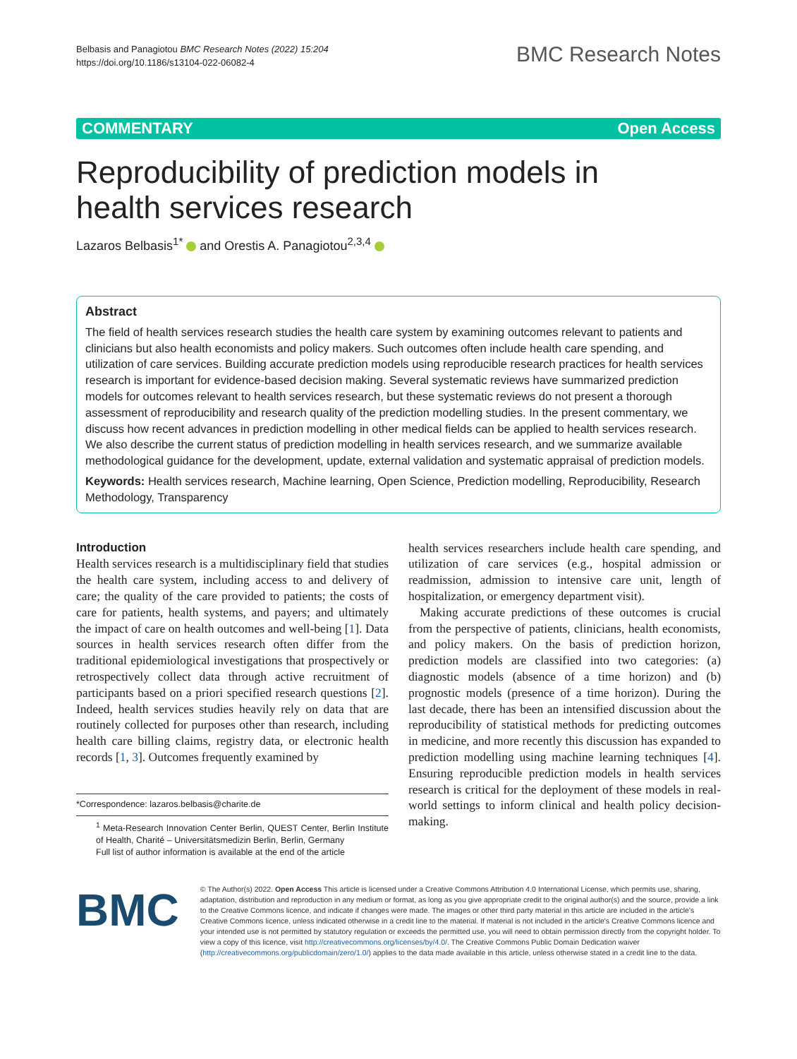Belbasis and Panagiotou BMC Research Notes (2022) 15:204
https://doi.org/10.1186/s13104-022-06082-4
BMC Research Notes
COMMENTARY Open Access
Reproducibility of prediction models in health services research
Lazaros Belbasis<sup>1*</sup> and Orestis A. Panagiotou<sup>2,3,4</sup>
Abstract
The field of health services research studies the health care system by examining outcomes relevant to patients and clinicians but also health economists and policy makers. Such outcomes often include health care spending, and utilization of care services. Building accurate prediction models using reproducible research practices for health services research is important for evidence-based decision making. Several systematic reviews have summarized prediction models for outcomes relevant to health services research, but these systematic reviews do not present a thorough assessment of reproducibility and research quality of the prediction modelling studies. In the present commentary, we discuss how recent advances in prediction modelling in other medical fields can be applied to health services research. We also describe the current status of prediction modelling in health services research, and we summarize available methodological guidance for the development, update, external validation and systematic appraisal of prediction models.
Keywords: Health services research, Machine learning, Open Science, Prediction modelling, Reproducibility, Research Methodology, Transparency
Introduction
Health services research is a multidisciplinary field that studies the health care system, including access to and delivery of care; the quality of the care provided to patients; the costs of care for patients, health systems, and payers; and ultimately the impact of care on health outcomes and well-being [1]. Data sources in health services research often differ from the traditional epidemiological investigations that prospectively or retrospectively collect data through active recruitment of participants based on a priori specified research questions [2]. Indeed, health services studies heavily rely on data that are routinely collected for purposes other than research, including health care billing claims, registry data, or electronic health records [1, 3]. Outcomes frequently examined by
*Correspondence: lazaros.belbasis@charite.de
<sup>1</sup> Meta-Research Innovation Center Berlin, QUEST Center, Berlin Institute of Health, Charité – Universitätsmedizin Berlin, Berlin, Germany
Full list of author information is available at the end of the article
health services researchers include health care spending, and utilization of care services (e.g., hospital admission or readmission, admission to intensive care unit, length of hospitalization, or emergency department visit).
Making accurate predictions of these outcomes is crucial from the perspective of patients, clinicians, health economists, and policy makers. On the basis of prediction horizon, prediction models are classified into two categories: (a) diagnostic models (absence of a time horizon) and (b) prognostic models (presence of a time horizon). During the last decade, there has been an intensified discussion about the reproducibility of statistical methods for predicting outcomes in medicine, and more recently this discussion has expanded to prediction modelling using machine learning techniques [4]. Ensuring reproducible prediction models in health services research is critical for the deployment of these models in real-world settings to inform clinical and health policy decision-making.
BMC
© The Author(s) 2022. Open Access This article is licensed under a Creative Commons Attribution 4.0 International License, which permits use, sharing, adaptation, distribution and reproduction in any medium or format, as long as you give appropriate credit to the original author(s) and the source, provide a link to the Creative Commons licence, and indicate if changes were made. The images or other third party material in this article are included in the article's Creative Commons licence, unless indicated otherwise in a credit line to the material. If material is not included in the article's Creative Commons licence and your intended use is not permitted by statutory regulation or exceeds the permitted use, you will need to obtain permission directly from the copyright holder. To view a copy of this licence, visit http://creativecommons.org/licenses/by/4.0/. The Creative Commons Public Domain Dedication waiver (http://creativecommons.org/publicdomain/zero/1.0/) applies to the data made available in this article, unless otherwise stated in a credit line to the data.